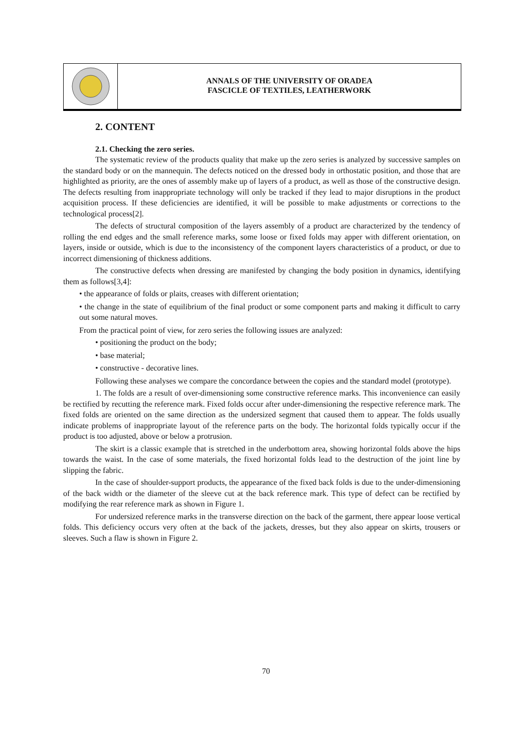ANNALS OF THE UNIVERSITY OF ORADEA
FASCICLE OF TEXTILES, LEATHERWORK
2. CONTENT
2.1. Checking the zero series.
The systematic review of the products quality that make up the zero series is analyzed by successive samples on the standard body or on the mannequin. The defects noticed on the dressed body in orthostatic position, and those that are highlighted as priority, are the ones of assembly make up of layers of a product, as well as those of the constructive design. The defects resulting from inappropriate technology will only be tracked if they lead to major disruptions in the product acquisition process. If these deficiencies are identified, it will be possible to make adjustments or corrections to the technological process[2].
The defects of structural composition of the layers assembly of a product are characterized by the tendency of rolling the end edges and the small reference marks, some loose or fixed folds may apper with different orientation, on layers, inside or outside, which is due to the inconsistency of the component layers characteristics of a product, or due to incorrect dimensioning of thickness additions.
The constructive defects when dressing are manifested by changing the body position in dynamics, identifying them as follows[3,4]:
• the appearance of folds or plaits, creases with different orientation;
• the change in the state of equilibrium of the final product or some component parts and making it difficult to carry out some natural moves.
From the practical point of view, for zero series the following issues are analyzed:
• positioning the product on the body;
• base material;
• constructive - decorative lines.
Following these analyses we compare the concordance between the copies and the standard model (prototype).
1. The folds are a result of over-dimensioning some constructive reference marks. This inconvenience can easily be rectified by recutting the reference mark. Fixed folds occur after under-dimensioning the respective reference mark. The fixed folds are oriented on the same direction as the undersized segment that caused them to appear. The folds usually indicate problems of inappropriate layout of the reference parts on the body. The horizontal folds typically occur if the product is too adjusted, above or below a protrusion.
The skirt is a classic example that is stretched in the underbottom area, showing horizontal folds above the hips towards the waist. In the case of some materials, the fixed horizontal folds lead to the destruction of the joint line by slipping the fabric.
In the case of shoulder-support products, the appearance of the fixed back folds is due to the under-dimensioning of the back width or the diameter of the sleeve cut at the back reference mark. This type of defect can be rectified by modifying the rear reference mark as shown in Figure 1.
For undersized reference marks in the transverse direction on the back of the garment, there appear loose vertical folds. This deficiency occurs very often at the back of the jackets, dresses, but they also appear on skirts, trousers or sleeves. Such a flaw is shown in Figure 2.
70